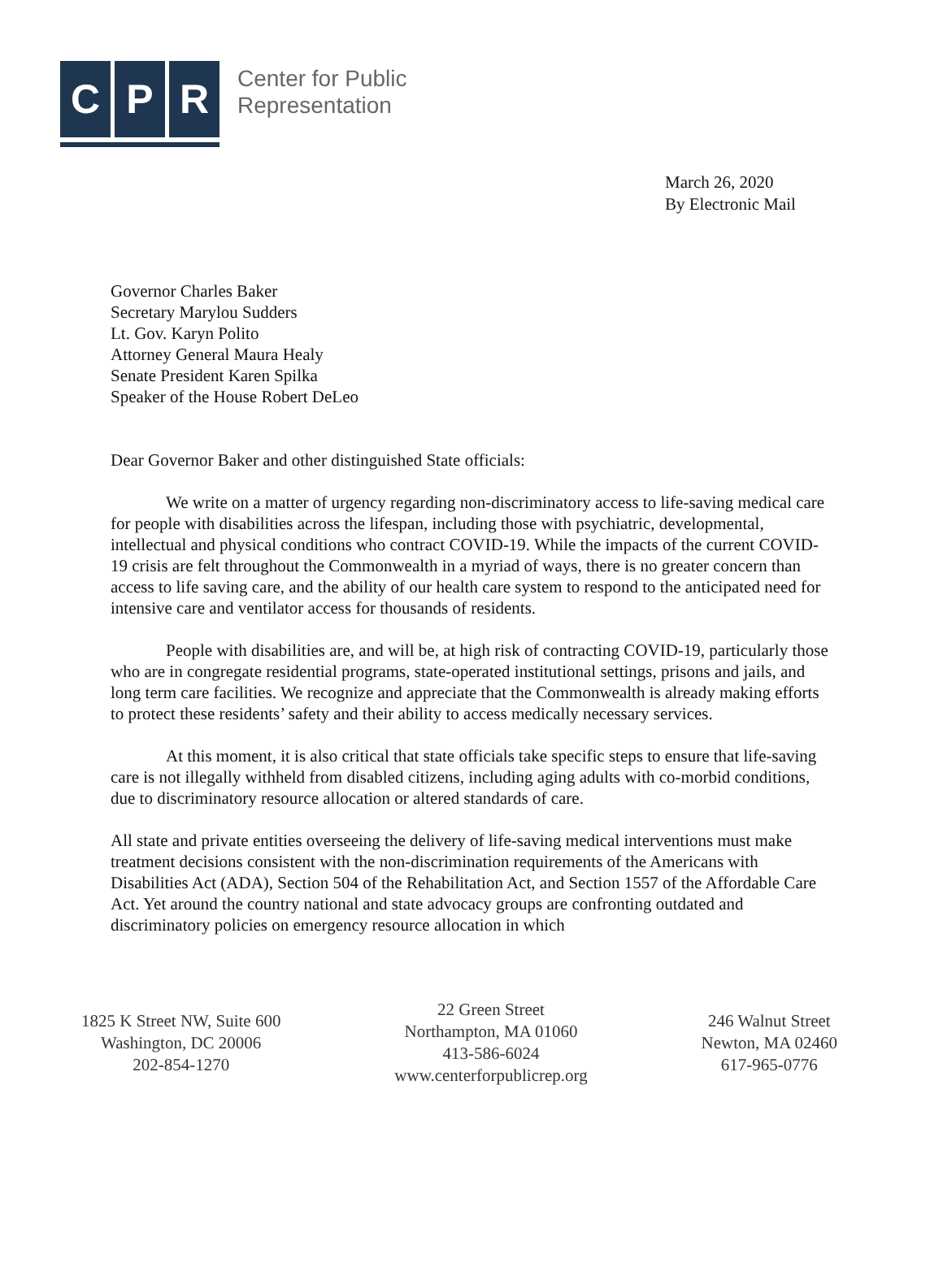C P R
Center for Public
Representation
March 26, 2020
By Electronic Mail
Governor Charles Baker
Secretary Marylou Sudders
Lt. Gov. Karyn Polito
Attorney General Maura Healy
Senate President Karen Spilka
Speaker of the House Robert DeLeo
Dear Governor Baker and other distinguished State officials:
We write on a matter of urgency regarding non-discriminatory access to life-saving medical care for people with disabilities across the lifespan, including those with psychiatric, developmental, intellectual and physical conditions who contract COVID-19. While the impacts of the current COVID-19 crisis are felt throughout the Commonwealth in a myriad of ways, there is no greater concern than access to life saving care, and the ability of our health care system to respond to the anticipated need for intensive care and ventilator access for thousands of residents.
People with disabilities are, and will be, at high risk of contracting COVID-19, particularly those who are in congregate residential programs, state-operated institutional settings, prisons and jails, and long term care facilities. We recognize and appreciate that the Commonwealth is already making efforts to protect these residents’ safety and their ability to access medically necessary services.
At this moment, it is also critical that state officials take specific steps to ensure that life-saving care is not illegally withheld from disabled citizens, including aging adults with co-morbid conditions, due to discriminatory resource allocation or altered standards of care.
All state and private entities overseeing the delivery of life-saving medical interventions must make treatment decisions consistent with the non-discrimination requirements of the Americans with Disabilities Act (ADA), Section 504 of the Rehabilitation Act, and Section 1557 of the Affordable Care Act. Yet around the country national and state advocacy groups are confronting outdated and discriminatory policies on emergency resource allocation in which
1825 K Street NW, Suite 600
Washington, DC 20006
202-854-1270
22 Green Street
Northampton, MA 01060
413-586-6024
www.centerforpublicrep.org
246 Walnut Street
Newton, MA 02460
617-965-0776